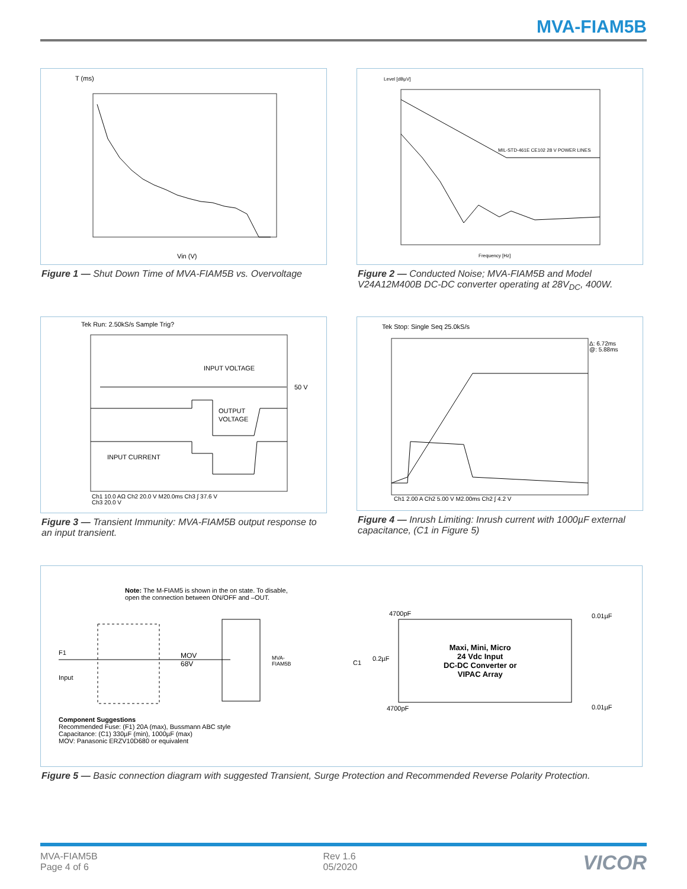MVA-FIAM5B
T (ms)
Vin (V)
Figure 1 — Shut Down Time of MVA-FIAM5B vs. Overvoltage
Level [dBµV]
MIL-STD-461E CE102 28 V POWER LINES
Frequency [Hz]
Figure 2 — Conducted Noise; MVA-FIAM5B and Model V24A12M400B DC-DC converter operating at 28V<sub>DC</sub>, 400W.
Tek Run: 2.50kS/s Sample Trig?
INPUT VOLTAGE
50 V
OUTPUT
VOLTAGE
INPUT CURRENT
Ch1 10.0 AΩ Ch2 20.0 V M20.0ms Ch3 ∫ 37.6 V
Ch3 20.0 V
Figure 3 — Transient Immunity: MVA-FIAM5B output response to an input transient.
Tek Stop: Single Seq 25.0kS/s
Δ: 6.72ms
@: 5.88ms
Ch1 2.00 A Ch2 5.00 V M2.00ms Ch2 ∫ 4.2 V
Figure 4 — Inrush Limiting: Inrush current with 1000µF external capacitance, (C1 in Figure 5)
Note: The M-FIAM5 is shown in the on state. To disable,
open the connection between ON/OFF and –OUT.
F1
Input
MOV
68V
MVA-
FIAM5B
4700pF
0.2µF
C1
4700pF
Maxi, Mini, Micro
24 Vdc Input
DC-DC Converter or
VIPAC Array
0.01µF
0.01µF
Component Suggestions
Recommended Fuse: (F1) 20A (max), Bussmann ABC style
Capacitance: (C1) 330µF (min), 1000µF (max)
MOV: Panasonic ERZV10D680 or equivalent
Figure 5 — Basic connection diagram with suggested Transient, Surge Protection and Recommended Reverse Polarity Protection.
MVA-FIAM5B
Page 4 of 6
Rev 1.6
05/2020
VICOR